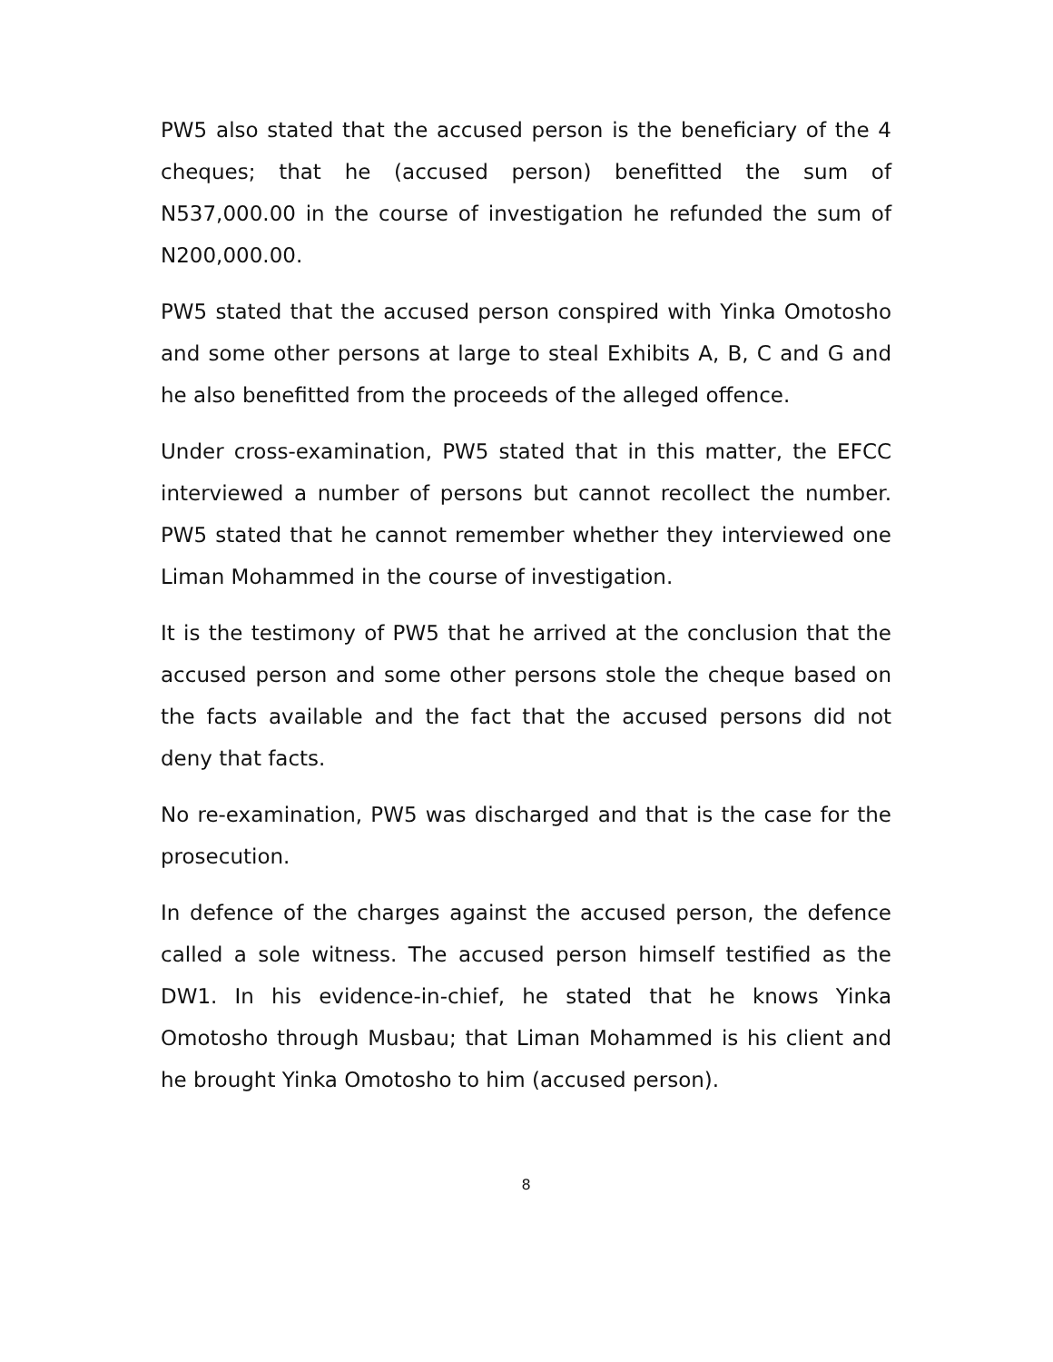PW5 also stated that the accused person is the beneficiary of the 4 cheques; that he (accused person) benefitted the sum of N537,000.00 in the course of investigation he refunded the sum of N200,000.00.
PW5 stated that the accused person conspired with Yinka Omotosho and some other persons at large to steal Exhibits A, B, C and G and he also benefitted from the proceeds of the alleged offence.
Under cross-examination, PW5 stated that in this matter, the EFCC interviewed a number of persons but cannot recollect the number. PW5 stated that he cannot remember whether they interviewed one Liman Mohammed in the course of investigation.
It is the testimony of PW5 that he arrived at the conclusion that the accused person and some other persons stole the cheque based on the facts available and the fact that the accused persons did not deny that facts.
No re-examination, PW5 was discharged and that is the case for the prosecution.
In defence of the charges against the accused person, the defence called a sole witness. The accused person himself testified as the DW1. In his evidence-in-chief, he stated that he knows Yinka Omotosho through Musbau; that Liman Mohammed is his client and he brought Yinka Omotosho to him (accused person).
8